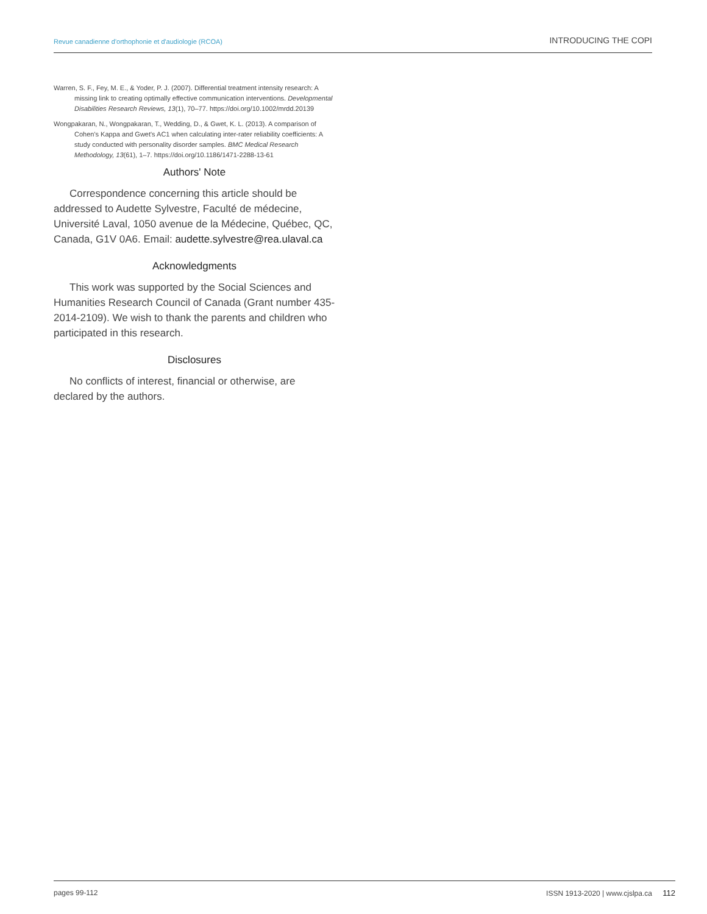Revue canadienne d'orthophonie et d'audiologie (RCOA) INTRODUCING THE COPI
Warren, S. F., Fey, M. E., & Yoder, P. J. (2007). Differential treatment intensity research: A missing link to creating optimally effective communication interventions. Developmental Disabilities Research Reviews, 13(1), 70–77. https://doi.org/10.1002/mrdd.20139
Wongpakaran, N., Wongpakaran, T., Wedding, D., & Gwet, K. L. (2013). A comparison of Cohen's Kappa and Gwet's AC1 when calculating inter-rater reliability coefficients: A study conducted with personality disorder samples. BMC Medical Research Methodology, 13(61), 1–7. https://doi.org/10.1186/1471-2288-13-61
Authors' Note
Correspondence concerning this article should be addressed to Audette Sylvestre, Faculté de médecine, Université Laval, 1050 avenue de la Médecine, Québec, QC, Canada, G1V 0A6. Email: audette.sylvestre@rea.ulaval.ca
Acknowledgments
This work was supported by the Social Sciences and Humanities Research Council of Canada (Grant number 435-2014-2109). We wish to thank the parents and children who participated in this research.
Disclosures
No conflicts of interest, financial or otherwise, are declared by the authors.
pages 99-112 ISSN 1913-2020 | www.cjslpa.ca 112